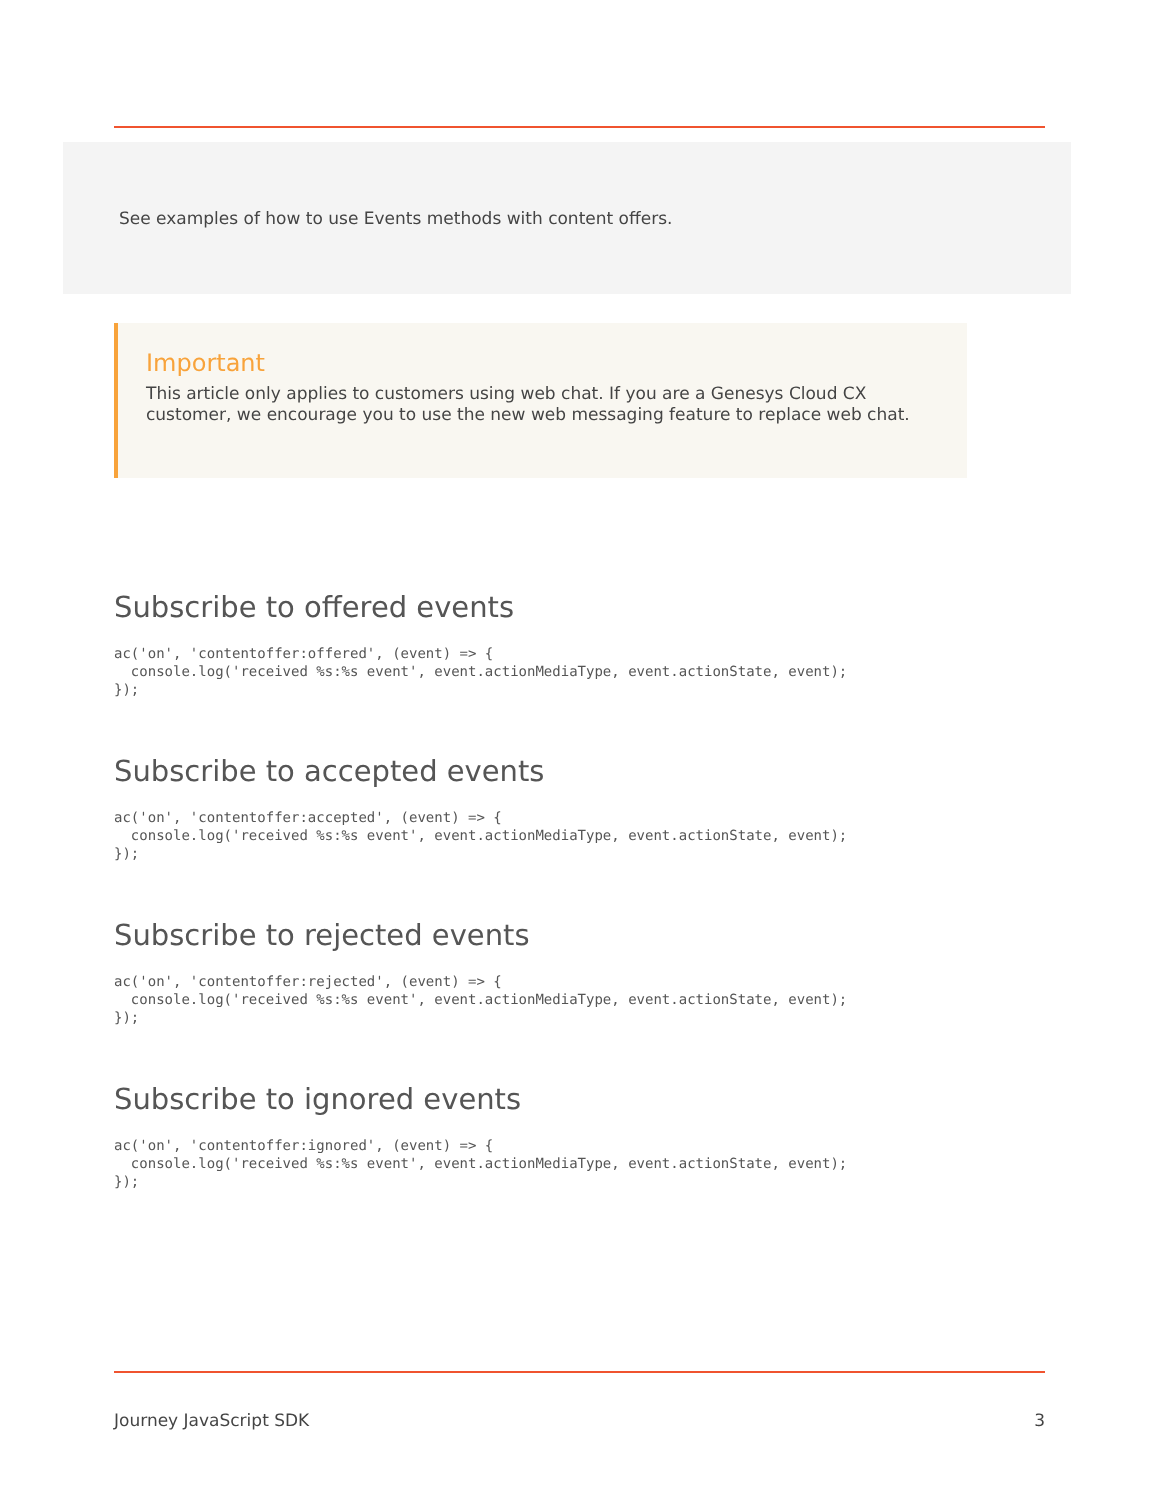See examples of how to use Events methods with content offers.
Important
This article only applies to customers using web chat. If you are a Genesys Cloud CX customer, we encourage you to use the new web messaging feature to replace web chat.
Subscribe to offered events
ac('on', 'contentoffer:offered', (event) => {
  console.log('received %s:%s event', event.actionMediaType, event.actionState, event);
});
Subscribe to accepted events
ac('on', 'contentoffer:accepted', (event) => {
  console.log('received %s:%s event', event.actionMediaType, event.actionState, event);
});
Subscribe to rejected events
ac('on', 'contentoffer:rejected', (event) => {
  console.log('received %s:%s event', event.actionMediaType, event.actionState, event);
});
Subscribe to ignored events
ac('on', 'contentoffer:ignored', (event) => {
  console.log('received %s:%s event', event.actionMediaType, event.actionState, event);
});
Journey JavaScript SDK 3